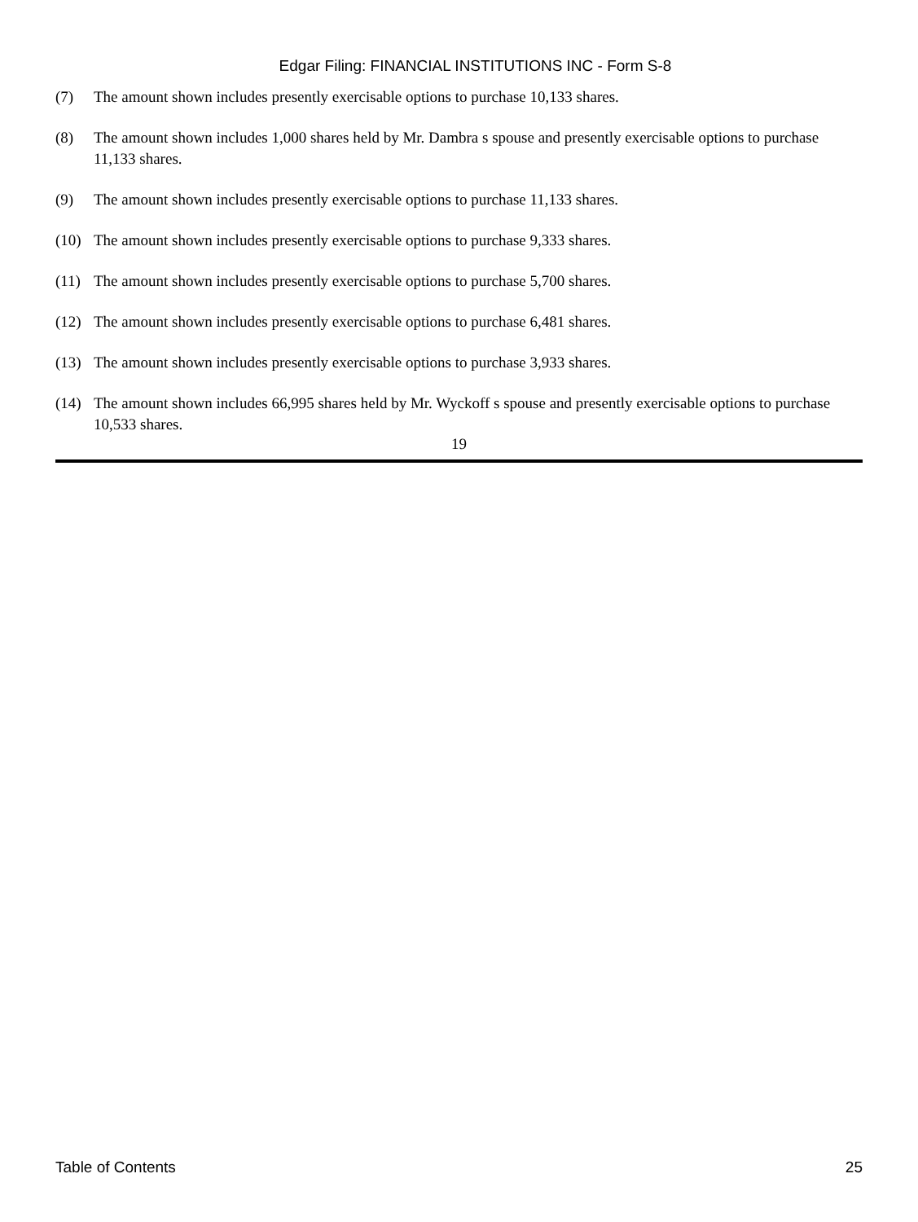Edgar Filing: FINANCIAL INSTITUTIONS INC - Form S-8
(7) The amount shown includes presently exercisable options to purchase 10,133 shares.
(8) The amount shown includes 1,000 shares held by Mr. Dambra s spouse and presently exercisable options to purchase 11,133 shares.
(9) The amount shown includes presently exercisable options to purchase 11,133 shares.
(10) The amount shown includes presently exercisable options to purchase 9,333 shares.
(11) The amount shown includes presently exercisable options to purchase 5,700 shares.
(12) The amount shown includes presently exercisable options to purchase 6,481 shares.
(13) The amount shown includes presently exercisable options to purchase 3,933 shares.
(14) The amount shown includes 66,995 shares held by Mr. Wyckoff s spouse and presently exercisable options to purchase 10,533 shares.
19
Table of Contents 25